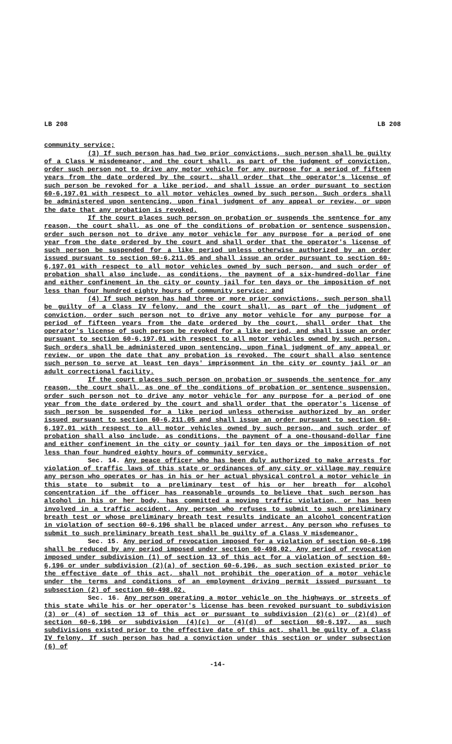LB 208 LB 208
community service;
(3) If such person has had two prior convictions, such person shall be guilty of a Class W misdemeanor, and the court shall, as part of the judgment of conviction, order such person not to drive any motor vehicle for any purpose for a period of fifteen years from the date ordered by the court, shall order that the operator's license of such person be revoked for a like period, and shall issue an order pursuant to section 60-6,197.01 with respect to all motor vehicles owned by such person. Such orders shall be administered upon sentencing, upon final judgment of any appeal or review, or upon the date that any probation is revoked.
If the court places such person on probation or suspends the sentence for any reason, the court shall, as one of the conditions of probation or sentence suspension, order such person not to drive any motor vehicle for any purpose for a period of one year from the date ordered by the court and shall order that the operator's license of such person be suspended for a like period unless otherwise authorized by an order issued pursuant to section 60-6,211.05 and shall issue an order pursuant to section 60-6,197.01 with respect to all motor vehicles owned by such person, and such order of probation shall also include, as conditions, the payment of a six-hundred-dollar fine and either confinement in the city or county jail for ten days or the imposition of not less than four hundred eighty hours of community service; and
(4) If such person has had three or more prior convictions, such person shall be guilty of a Class IV felony, and the court shall, as part of the judgment of conviction, order such person not to drive any motor vehicle for any purpose for a period of fifteen years from the date ordered by the court, shall order that the operator's license of such person be revoked for a like period, and shall issue an order pursuant to section 60-6,197.01 with respect to all motor vehicles owned by such person. Such orders shall be administered upon sentencing, upon final judgment of any appeal or review, or upon the date that any probation is revoked. The court shall also sentence such person to serve at least ten days' imprisonment in the city or county jail or an adult correctional facility.
If the court places such person on probation or suspends the sentence for any reason, the court shall, as one of the conditions of probation or sentence suspension, order such person not to drive any motor vehicle for any purpose for a period of one year from the date ordered by the court and shall order that the operator's license of such person be suspended for a like period unless otherwise authorized by an order issued pursuant to section 60-6,211.05 and shall issue an order pursuant to section 60-6,197.01 with respect to all motor vehicles owned by such person, and such order of probation shall also include, as conditions, the payment of a one-thousand-dollar fine and either confinement in the city or county jail for ten days or the imposition of not less than four hundred eighty hours of community service.
Sec. 14. Any peace officer who has been duly authorized to make arrests for violation of traffic laws of this state or ordinances of any city or village may require any person who operates or has in his or her actual physical control a motor vehicle in this state to submit to a preliminary test of his or her breath for alcohol concentration if the officer has reasonable grounds to believe that such person has alcohol in his or her body, has committed a moving traffic violation, or has been involved in a traffic accident. Any person who refuses to submit to such preliminary breath test or whose preliminary breath test results indicate an alcohol concentration in violation of section 60-6,196 shall be placed under arrest. Any person who refuses to submit to such preliminary breath test shall be guilty of a Class V misdemeanor.
Sec. 15. Any period of revocation imposed for a violation of section 60-6,196 shall be reduced by any period imposed under section 60-498.02. Any period of revocation imposed under subdivision (1) of section 13 of this act for a violation of section 60-6,196 or under subdivision (2)(a) of section 60-6,196, as such section existed prior to the effective date of this act, shall not prohibit the operation of a motor vehicle under the terms and conditions of an employment driving permit issued pursuant to subsection (2) of section 60-498.02.
Sec. 16. Any person operating a motor vehicle on the highways or streets of this state while his or her operator's license has been revoked pursuant to subdivision (3) or (4) of section 13 of this act or pursuant to subdivision (2)(c) or (2)(d) of section 60-6,196 or subdivision (4)(c) or (4)(d) of section 60-6,197, as such subdivisions existed prior to the effective date of this act, shall be guilty of a Class IV felony. If such person has had a conviction under this section or under subsection (6) of
-14-